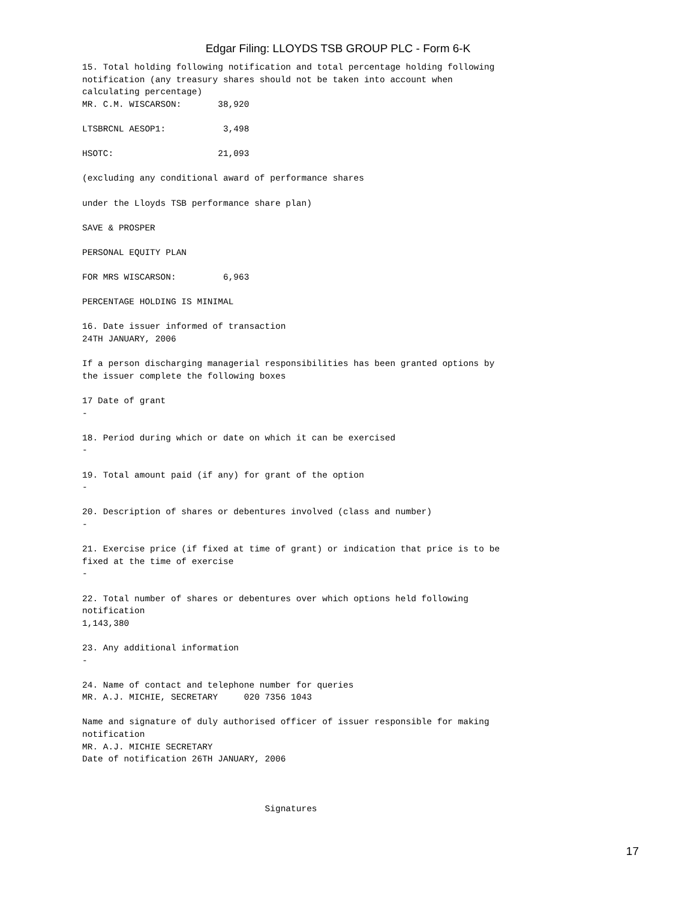Edgar Filing: LLOYDS TSB GROUP PLC - Form 6-K
15. Total holding following notification and total percentage holding following
notification (any treasury shares should not be taken into account when
calculating percentage)
MR. C.M. WISCARSON:       38,920

LTSBRCNL AESOP1:           3,498

HSOTC:                    21,093

(excluding any conditional award of performance shares

under the Lloyds TSB performance share plan)

SAVE & PROSPER

PERSONAL EQUITY PLAN

FOR MRS WISCARSON:         6,963

PERCENTAGE HOLDING IS MINIMAL

16. Date issuer informed of transaction
24TH JANUARY, 2006

If a person discharging managerial responsibilities has been granted options by
the issuer complete the following boxes

17 Date of grant
-

18. Period during which or date on which it can be exercised
-

19. Total amount paid (if any) for grant of the option
-

20. Description of shares or debentures involved (class and number)
-

21. Exercise price (if fixed at time of grant) or indication that price is to be
fixed at the time of exercise
-

22. Total number of shares or debentures over which options held following
notification
1,143,380

23. Any additional information
-

24. Name of contact and telephone number for queries
MR. A.J. MICHIE, SECRETARY     020 7356 1043

Name and signature of duly authorised officer of issuer responsible for making
notification
MR. A.J. MICHIE SECRETARY
Date of notification 26TH JANUARY, 2006



                                   Signatures
17